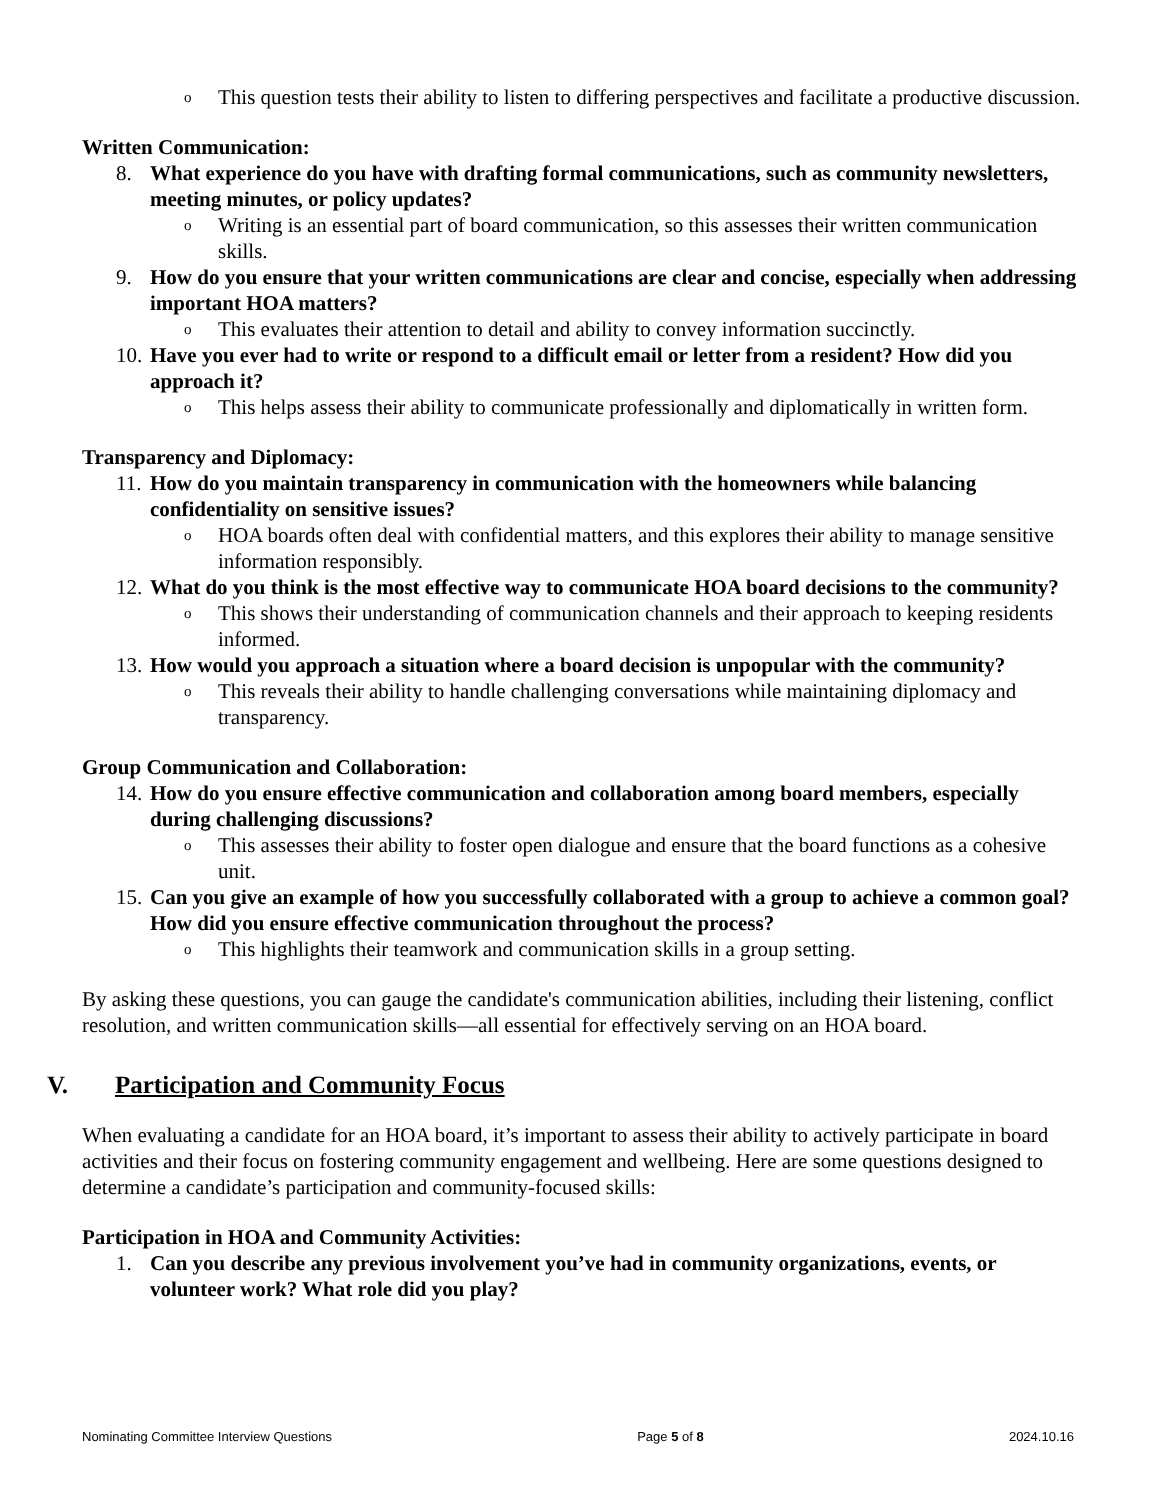o This question tests their ability to listen to differing perspectives and facilitate a productive discussion.
Written Communication:
8. What experience do you have with drafting formal communications, such as community newsletters, meeting minutes, or policy updates?
o Writing is an essential part of board communication, so this assesses their written communication skills.
9. How do you ensure that your written communications are clear and concise, especially when addressing important HOA matters?
o This evaluates their attention to detail and ability to convey information succinctly.
10. Have you ever had to write or respond to a difficult email or letter from a resident? How did you approach it?
o This helps assess their ability to communicate professionally and diplomatically in written form.
Transparency and Diplomacy:
11. How do you maintain transparency in communication with the homeowners while balancing confidentiality on sensitive issues?
o HOA boards often deal with confidential matters, and this explores their ability to manage sensitive information responsibly.
12. What do you think is the most effective way to communicate HOA board decisions to the community?
o This shows their understanding of communication channels and their approach to keeping residents informed.
13. How would you approach a situation where a board decision is unpopular with the community?
o This reveals their ability to handle challenging conversations while maintaining diplomacy and transparency.
Group Communication and Collaboration:
14. How do you ensure effective communication and collaboration among board members, especially during challenging discussions?
o This assesses their ability to foster open dialogue and ensure that the board functions as a cohesive unit.
15. Can you give an example of how you successfully collaborated with a group to achieve a common goal? How did you ensure effective communication throughout the process?
o This highlights their teamwork and communication skills in a group setting.
By asking these questions, you can gauge the candidate's communication abilities, including their listening, conflict resolution, and written communication skills—all essential for effectively serving on an HOA board.
V. Participation and Community Focus
When evaluating a candidate for an HOA board, it’s important to assess their ability to actively participate in board activities and their focus on fostering community engagement and wellbeing. Here are some questions designed to determine a candidate’s participation and community-focused skills:
Participation in HOA and Community Activities:
1. Can you describe any previous involvement you’ve had in community organizations, events, or volunteer work? What role did you play?
Nominating Committee Interview Questions Page 5 of 8 2024.10.16